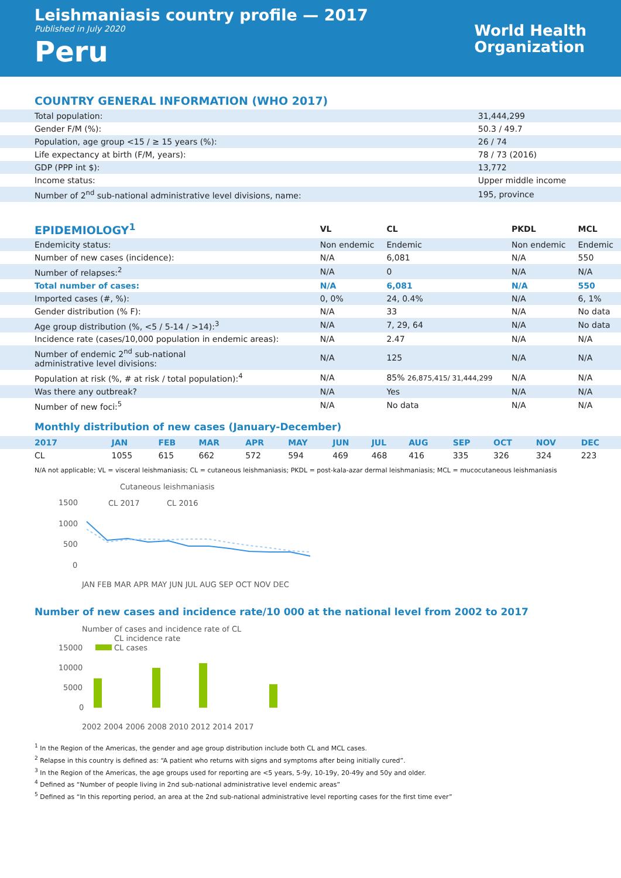Leishmaniasis country profile — 2017
Published in July 2020
Peru
World Health
Organization
COUNTRY GENERAL INFORMATION (WHO 2017)
| Total population: | 31,444,299 |
| Gender F/M (%): | 50.3 / 49.7 |
| Population, age group <15 / ≥ 15 years (%): | 26 / 74 |
| Life expectancy at birth (F/M, years): | 78 / 73 (2016) |
| GDP (PPP int $): | 13,772 |
| Income status: | Upper middle income |
| Number of 2<sup>nd</sup> sub-national administrative level divisions, name: | 195, province |
| EPIDEMIOLOGY<sup>1</sup> | VL | CL | PKDL | MCL |
| --- | --- | --- | --- | --- |
| Endemicity status: | Non endemic | Endemic | Non endemic | Endemic |
| Number of new cases (incidence): | N/A | 6,081 | N/A | 550 |
| Number of relapses:<sup>2</sup> | N/A | 0 | N/A | N/A |
| Total number of cases: | N/A | 6,081 | N/A | 550 |
| Imported cases (#, %): | 0, 0% | 24, 0.4% | N/A | 6, 1% |
| Gender distribution (% F): | N/A | 33 | N/A | No data |
| Age group distribution (%, <5 / 5-14 / >14):<sup>3</sup> | N/A | 7, 29, 64 | N/A | No data |
| Incidence rate (cases/10,000 population in endemic areas): | N/A | 2.47 | N/A | N/A |
| Number of endemic 2<sup>nd</sup> sub-national administrative level divisions: | N/A | 125 | N/A | N/A |
| Population at risk (%, # at risk / total population):<sup>4</sup> | N/A | 85% 26,875,415/ 31,444,299 | N/A | N/A |
| Was there any outbreak? | N/A | Yes | N/A | N/A |
| Number of new foci:<sup>5</sup> | N/A | No data | N/A | N/A |
Monthly distribution of new cases (January-December)
| 2017 | JAN | FEB | MAR | APR | MAY | JUN | JUL | AUG | SEP | OCT | NOV | DEC |
| CL | 1055 | 615 | 662 | 572 | 594 | 469 | 468 | 416 | 335 | 326 | 324 | 223 |
N/A not applicable; VL = visceral leishmaniasis; CL = cutaneous leishmaniasis; PKDL = post-kala-azar dermal leishmaniasis; MCL = mucocutaneous leishmaniasis
Cutaneous leishmaniasis
1500
1000
500
0
CL 2017
CL 2016
JAN FEB MAR APR MAY JUN JUL AUG SEP OCT NOV DEC
Number of new cases and incidence rate/10 000 at the national level from 2002 to 2017
Number of cases and incidence rate of CL
CL incidence rate
CL cases
15000
10000
5000
0
2002 2004 2006 2008 2010 2012 2014 2017
<sup>1</sup> In the Region of the Americas, the gender and age group distribution include both CL and MCL cases.
<sup>2</sup> Relapse in this country is defined as: “A patient who returns with signs and symptoms after being initially cured”.
<sup>3</sup> In the Region of the Americas, the age groups used for reporting are <5 years, 5-9y, 10-19y, 20-49y and 50y and older.
<sup>4</sup> Defined as “Number of people living in 2nd sub-national administrative level endemic areas”
<sup>5</sup> Defined as “In this reporting period, an area at the 2nd sub-national administrative level reporting cases for the first time ever”